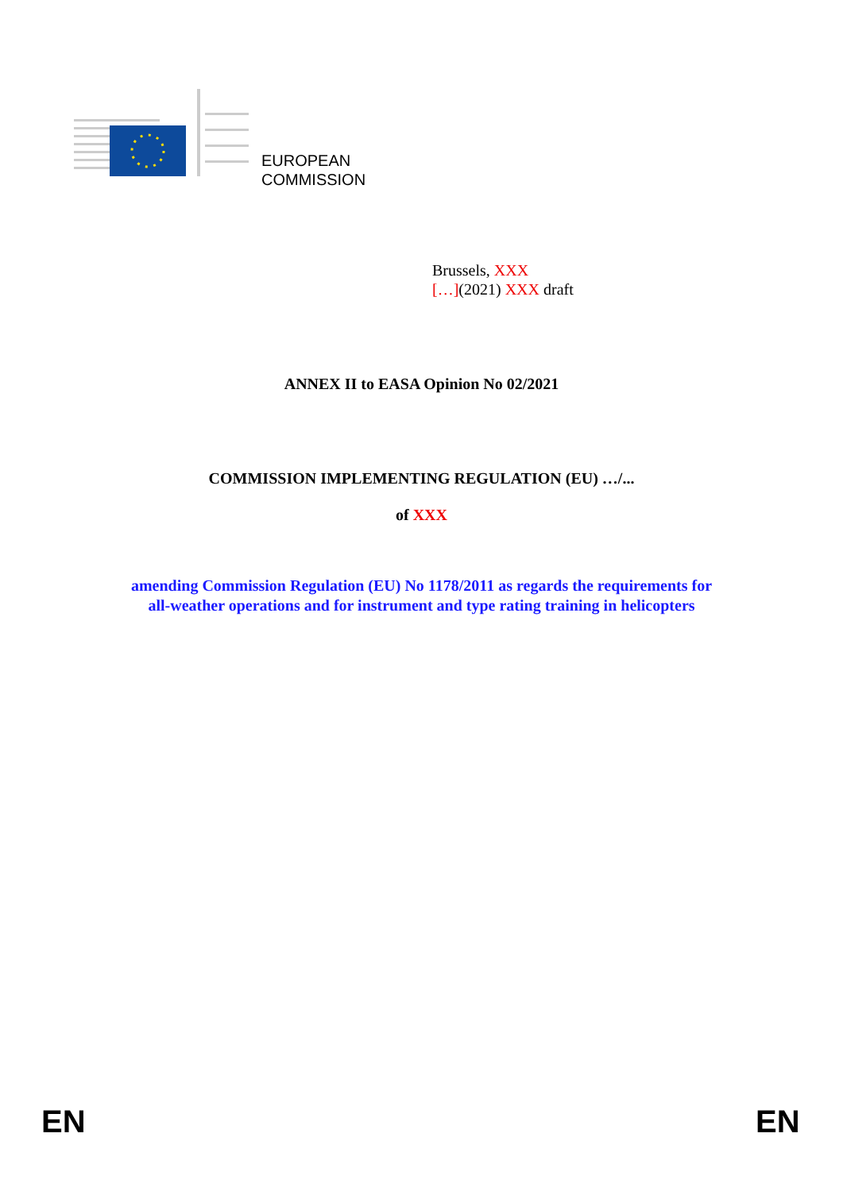EUROPEAN
COMMISSION
Brussels, XXX
[…](2021) XXX draft
ANNEX II to EASA Opinion No 02/2021
COMMISSION IMPLEMENTING REGULATION (EU) …/...
of XXX
amending Commission Regulation (EU) No 1178/2011 as regards the requirements for
all-weather operations and for instrument and type rating training in helicopters
EN EN